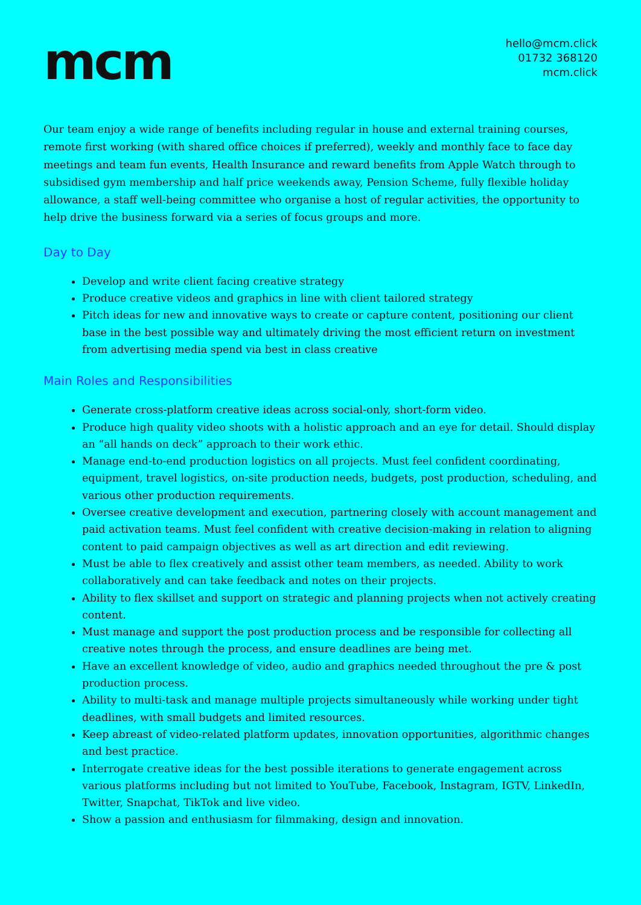mcm
hello@mcm.click
01732 368120
mcm.click
Our team enjoy a wide range of benefits including regular in house and external training courses, remote first working (with shared office choices if preferred), weekly and monthly face to face day meetings and team fun events, Health Insurance and reward benefits from Apple Watch through to subsidised gym membership and half price weekends away, Pension Scheme, fully flexible holiday allowance, a staff well-being committee who organise a host of regular activities, the opportunity to help drive the business forward via a series of focus groups and more.
Day to Day
Develop and write client facing creative strategy
Produce creative videos and graphics in line with client tailored strategy
Pitch ideas for new and innovative ways to create or capture content, positioning our client base in the best possible way and ultimately driving the most efficient return on investment from advertising media spend via best in class creative
Main Roles and Responsibilities
Generate cross-platform creative ideas across social-only, short-form video.
Produce high quality video shoots with a holistic approach and an eye for detail. Should display an “all hands on deck” approach to their work ethic.
Manage end-to-end production logistics on all projects. Must feel confident coordinating, equipment, travel logistics, on-site production needs, budgets, post production, scheduling, and various other production requirements.
Oversee creative development and execution, partnering closely with account management and paid activation teams. Must feel confident with creative decision-making in relation to aligning content to paid campaign objectives as well as art direction and edit reviewing.
Must be able to flex creatively and assist other team members, as needed. Ability to work collaboratively and can take feedback and notes on their projects.
Ability to flex skillset and support on strategic and planning projects when not actively creating content.
Must manage and support the post production process and be responsible for collecting all creative notes through the process, and ensure deadlines are being met.
Have an excellent knowledge of video, audio and graphics needed throughout the pre & post production process.
Ability to multi-task and manage multiple projects simultaneously while working under tight deadlines, with small budgets and limited resources.
Keep abreast of video-related platform updates, innovation opportunities, algorithmic changes and best practice.
Interrogate creative ideas for the best possible iterations to generate engagement across various platforms including but not limited to YouTube, Facebook, Instagram, IGTV, LinkedIn, Twitter, Snapchat, TikTok and live video.
Show a passion and enthusiasm for filmmaking, design and innovation.